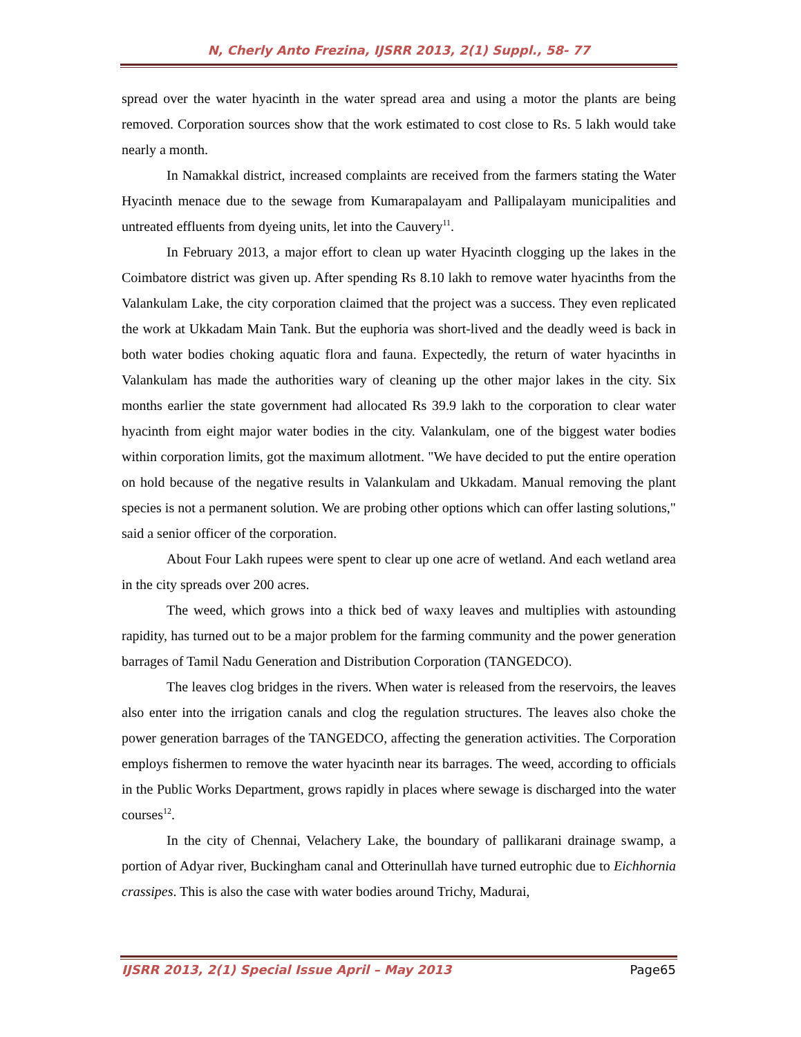N, Cherly Anto Frezina, IJSRR 2013, 2(1) Suppl., 58- 77
spread over the water hyacinth in the water spread area and using a motor the plants are being removed. Corporation sources show that the work estimated to cost close to Rs. 5 lakh would take nearly a month.
In Namakkal district, increased complaints are received from the farmers stating the Water Hyacinth menace due to the sewage from Kumarapalayam and Pallipalayam municipalities and untreated effluents from dyeing units, let into the Cauvery<sup>11</sup>.
In February 2013, a major effort to clean up water Hyacinth clogging up the lakes in the Coimbatore district was given up. After spending Rs 8.10 lakh to remove water hyacinths from the Valankulam Lake, the city corporation claimed that the project was a success. They even replicated the work at Ukkadam Main Tank. But the euphoria was short-lived and the deadly weed is back in both water bodies choking aquatic flora and fauna. Expectedly, the return of water hyacinths in Valankulam has made the authorities wary of cleaning up the other major lakes in the city. Six months earlier the state government had allocated Rs 39.9 lakh to the corporation to clear water hyacinth from eight major water bodies in the city. Valankulam, one of the biggest water bodies within corporation limits, got the maximum allotment. "We have decided to put the entire operation on hold because of the negative results in Valankulam and Ukkadam. Manual removing the plant species is not a permanent solution. We are probing other options which can offer lasting solutions," said a senior officer of the corporation.
About Four Lakh rupees were spent to clear up one acre of wetland. And each wetland area in the city spreads over 200 acres.
The weed, which grows into a thick bed of waxy leaves and multiplies with astounding rapidity, has turned out to be a major problem for the farming community and the power generation barrages of Tamil Nadu Generation and Distribution Corporation (TANGEDCO).
The leaves clog bridges in the rivers. When water is released from the reservoirs, the leaves also enter into the irrigation canals and clog the regulation structures. The leaves also choke the power generation barrages of the TANGEDCO, affecting the generation activities. The Corporation employs fishermen to remove the water hyacinth near its barrages. The weed, according to officials in the Public Works Department, grows rapidly in places where sewage is discharged into the water courses<sup>12</sup>.
In the city of Chennai, Velachery Lake, the boundary of pallikarani drainage swamp, a portion of Adyar river, Buckingham canal and Otterinullah have turned eutrophic due to Eichhornia crassipes. This is also the case with water bodies around Trichy, Madurai,
IJSRR 2013, 2(1) Special Issue April – May 2013 Page65